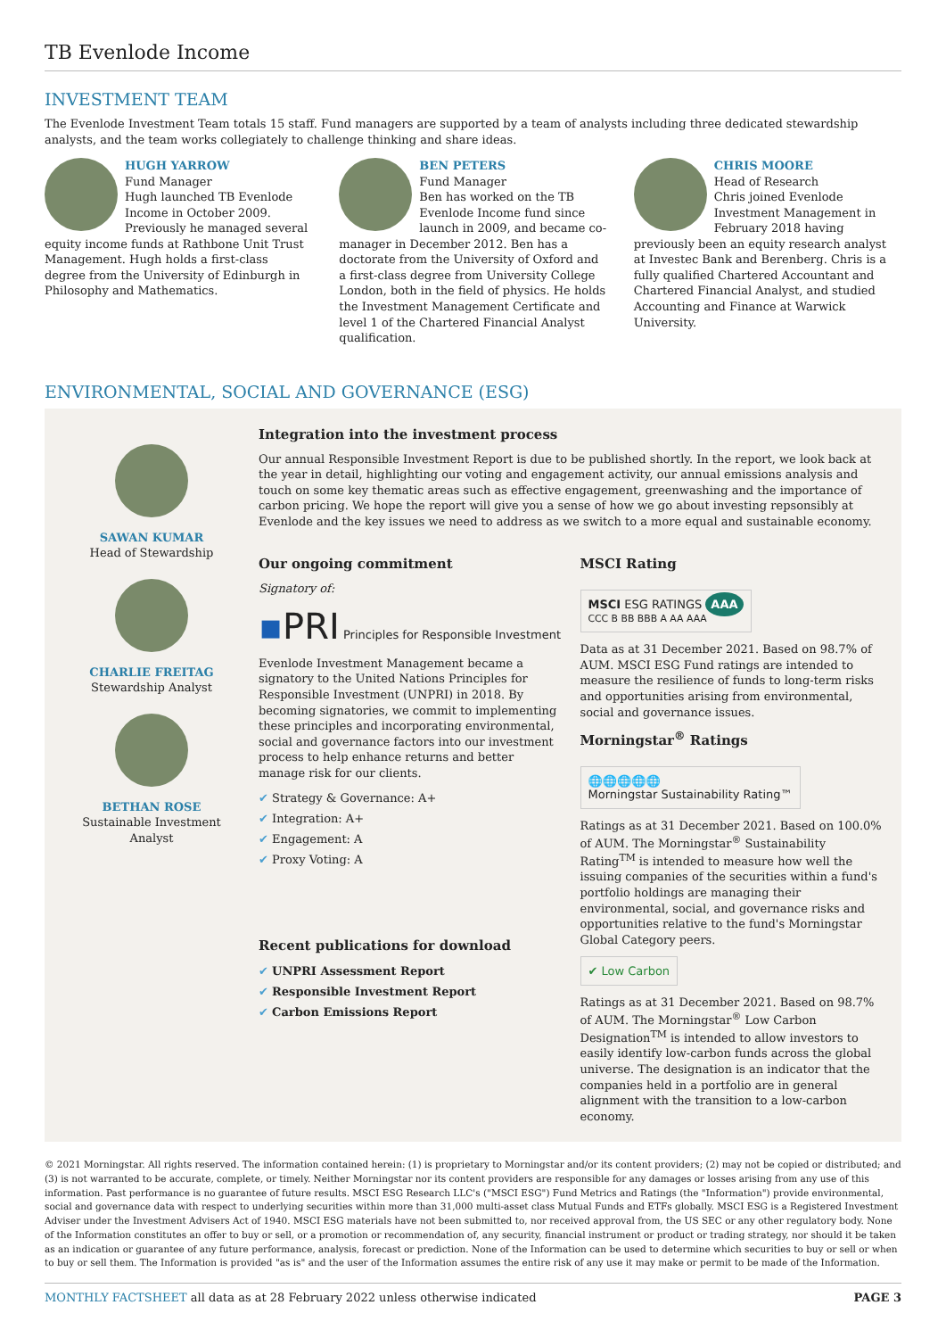TB Evenlode Income
INVESTMENT TEAM
The Evenlode Investment Team totals 15 staff. Fund managers are supported by a team of analysts including three dedicated stewardship analysts, and the team works collegiately to challenge thinking and share ideas.
HUGH YARROW
Fund Manager
Hugh launched TB Evenlode Income in October 2009. Previously he managed several equity income funds at Rathbone Unit Trust Management. Hugh holds a first-class degree from the University of Edinburgh in Philosophy and Mathematics.
BEN PETERS
Fund Manager
Ben has worked on the TB Evenlode Income fund since launch in 2009, and became co-manager in December 2012. Ben has a doctorate from the University of Oxford and a first-class degree from University College London, both in the field of physics. He holds the Investment Management Certificate and level 1 of the Chartered Financial Analyst qualification.
CHRIS MOORE
Head of Research
Chris joined Evenlode Investment Management in February 2018 having previously been an equity research analyst at Investec Bank and Berenberg. Chris is a fully qualified Chartered Accountant and Chartered Financial Analyst, and studied Accounting and Finance at Warwick University.
ENVIRONMENTAL, SOCIAL AND GOVERNANCE (ESG)
SAWAN KUMAR
Head of Stewardship
CHARLIE FREITAG
Stewardship Analyst
BETHAN ROSE
Sustainable Investment Analyst
Integration into the investment process
Our annual Responsible Investment Report is due to be published shortly. In the report, we look back at the year in detail, highlighting our voting and engagement activity, our annual emissions analysis and touch on some key thematic areas such as effective engagement, greenwashing and the importance of carbon pricing. We hope the report will give you a sense of how we go about investing repsonsibly at Evenlode and the key issues we need to address as we switch to a more equal and sustainable economy.
Our ongoing commitment
Signatory of:
▪PRI Principles for Responsible Investment
Evenlode Investment Management became a signatory to the United Nations Principles for Responsible Investment (UNPRI) in 2018. By becoming signatories, we commit to implementing these principles and incorporating environmental, social and governance factors into our investment process to help enhance returns and better manage risk for our clients.
✔ Strategy & Governance: A+
✔ Integration: A+
✔ Engagement: A
✔ Proxy Voting: A
Recent publications for download
✔ UNPRI Assessment Report
✔ Responsible Investment Report
✔ Carbon Emissions Report
MSCI Rating
MSCI ESG RATINGS AAA
CCC B BB BBB A AA AAA
Data as at 31 December 2021. Based on 98.7% of AUM. MSCI ESG Fund ratings are intended to measure the resilience of funds to long-term risks and opportunities arising from environmental, social and governance issues.
Morningstar<sup>®</sup> Ratings
🌐🌐🌐🌐🌐
Morningstar Sustainability Rating™
Ratings as at 31 December 2021. Based on 100.0% of AUM. The Morningstar<sup>®</sup> Sustainability Rating<sup>TM</sup> is intended to measure how well the issuing companies of the securities within a fund's portfolio holdings are managing their environmental, social, and governance risks and opportunities relative to the fund's Morningstar Global Category peers.
✔ Low Carbon
Ratings as at 31 December 2021. Based on 98.7% of AUM. The Morningstar<sup>®</sup> Low Carbon Designation<sup>TM</sup> is intended to allow investors to easily identify low-carbon funds across the global universe. The designation is an indicator that the companies held in a portfolio are in general alignment with the transition to a low-carbon economy.
© 2021 Morningstar. All rights reserved. The information contained herein: (1) is proprietary to Morningstar and/or its content providers; (2) may not be copied or distributed; and (3) is not warranted to be accurate, complete, or timely. Neither Morningstar nor its content providers are responsible for any damages or losses arising from any use of this information. Past performance is no guarantee of future results. MSCI ESG Research LLC's ("MSCI ESG") Fund Metrics and Ratings (the "Information") provide environmental, social and governance data with respect to underlying securities within more than 31,000 multi-asset class Mutual Funds and ETFs globally. MSCI ESG is a Registered Investment Adviser under the Investment Advisers Act of 1940. MSCI ESG materials have not been submitted to, nor received approval from, the US SEC or any other regulatory body. None of the Information constitutes an offer to buy or sell, or a promotion or recommendation of, any security, financial instrument or product or trading strategy, nor should it be taken as an indication or guarantee of any future performance, analysis, forecast or prediction. None of the Information can be used to determine which securities to buy or sell or when to buy or sell them. The Information is provided "as is" and the user of the Information assumes the entire risk of any use it may make or permit to be made of the Information.
MONTHLY FACTSHEET all data as at 28 February 2022 unless otherwise indicated PAGE 3